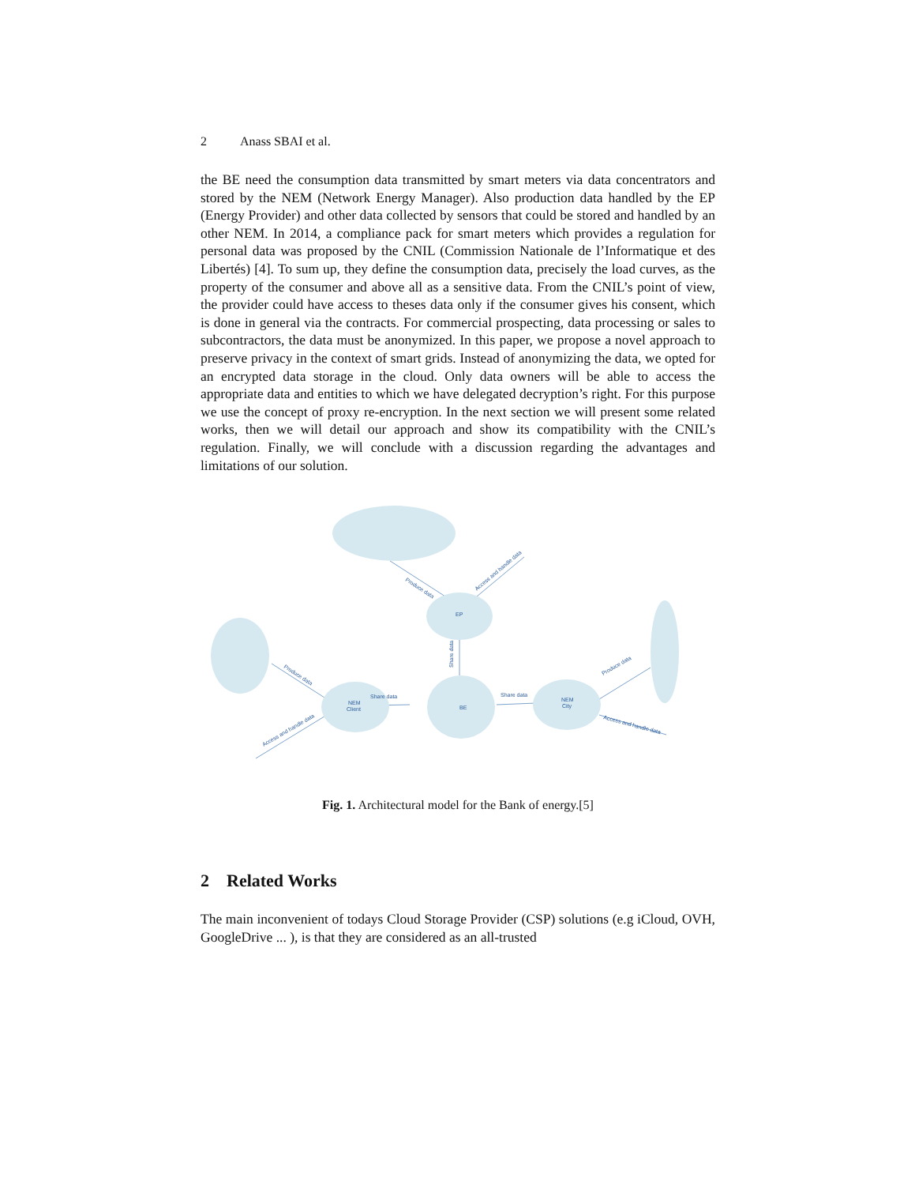2 Anass SBAI et al.
the BE need the consumption data transmitted by smart meters via data concentrators and stored by the NEM (Network Energy Manager). Also production data handled by the EP (Energy Provider) and other data collected by sensors that could be stored and handled by an other NEM. In 2014, a compliance pack for smart meters which provides a regulation for personal data was proposed by the CNIL (Commission Nationale de l’Informatique et des Libertés) [4]. To sum up, they define the consumption data, precisely the load curves, as the property of the consumer and above all as a sensitive data. From the CNIL’s point of view, the provider could have access to theses data only if the consumer gives his consent, which is done in general via the contracts. For commercial prospecting, data processing or sales to subcontractors, the data must be anonymized. In this paper, we propose a novel approach to preserve privacy in the context of smart grids. Instead of anonymizing the data, we opted for an encrypted data storage in the cloud. Only data owners will be able to access the appropriate data and entities to which we have delegated decryption’s right. For this purpose we use the concept of proxy re-encryption. In the next section we will present some related works, then we will detail our approach and show its compatibility with the CNIL’s regulation. Finally, we will conclude with a discussion regarding the advantages and limitations of our solution.
EP
BE
NEM
Client
NEM
City
Share data
Share data
Produce data
Access and handle data
Share data
Produce data
Access and handle data
Produce data
Access and handle data
Fig. 1. Architectural model for the Bank of energy.[5]
2 Related Works
The main inconvenient of todays Cloud Storage Provider (CSP) solutions (e.g iCloud, OVH, GoogleDrive ... ), is that they are considered as an all-trusted